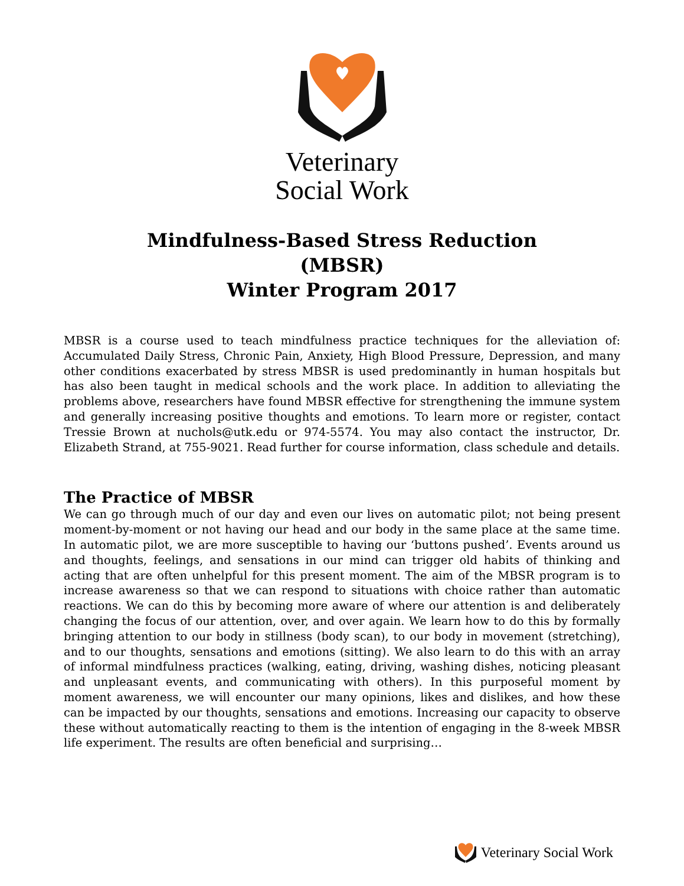Veterinary
Social Work
Mindfulness-Based Stress Reduction
(MBSR)
Winter Program 2017
MBSR is a course used to teach mindfulness practice techniques for the alleviation of: Accumulated Daily Stress, Chronic Pain, Anxiety, High Blood Pressure, Depression, and many other conditions exacerbated by stress MBSR is used predominantly in human hospitals but has also been taught in medical schools and the work place. In addition to alleviating the problems above, researchers have found MBSR effective for strengthening the immune system and generally increasing positive thoughts and emotions. To learn more or register, contact Tressie Brown at nuchols@utk.edu or 974-5574. You may also contact the instructor, Dr. Elizabeth Strand, at 755-9021. Read further for course information, class schedule and details.
The Practice of MBSR
We can go through much of our day and even our lives on automatic pilot; not being present moment-by-moment or not having our head and our body in the same place at the same time. In automatic pilot, we are more susceptible to having our ‘buttons pushed’. Events around us and thoughts, feelings, and sensations in our mind can trigger old habits of thinking and acting that are often unhelpful for this present moment. The aim of the MBSR program is to increase awareness so that we can respond to situations with choice rather than automatic reactions. We can do this by becoming more aware of where our attention is and deliberately changing the focus of our attention, over, and over again. We learn how to do this by formally bringing attention to our body in stillness (body scan), to our body in movement (stretching), and to our thoughts, sensations and emotions (sitting). We also learn to do this with an array of informal mindfulness practices (walking, eating, driving, washing dishes, noticing pleasant and unpleasant events, and communicating with others). In this purposeful moment by moment awareness, we will encounter our many opinions, likes and dislikes, and how these can be impacted by our thoughts, sensations and emotions. Increasing our capacity to observe these without automatically reacting to them is the intention of engaging in the 8-week MBSR life experiment. The results are often beneficial and surprising…
Veterinary Social Work